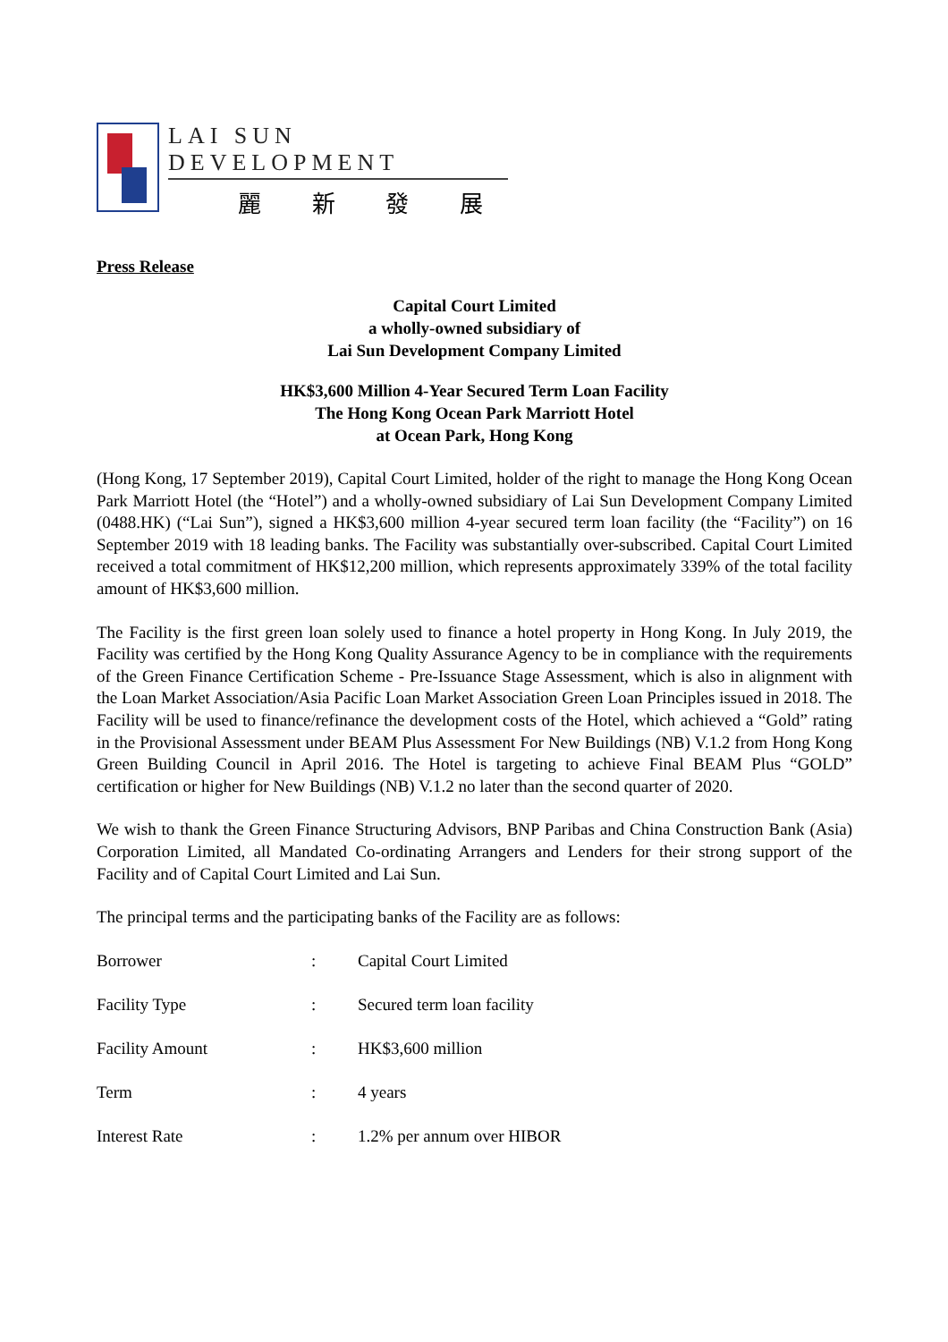LAI SUN DEVELOPMENT
麗 新 發 展
Press Release
Capital Court Limited
a wholly-owned subsidiary of
Lai Sun Development Company Limited
HK$3,600 Million 4-Year Secured Term Loan Facility
The Hong Kong Ocean Park Marriott Hotel
at Ocean Park, Hong Kong
(Hong Kong, 17 September 2019), Capital Court Limited, holder of the right to manage the Hong Kong Ocean Park Marriott Hotel (the “Hotel”) and a wholly-owned subsidiary of Lai Sun Development Company Limited (0488.HK) (“Lai Sun”), signed a HK$3,600 million 4-year secured term loan facility (the “Facility”) on 16 September 2019 with 18 leading banks. The Facility was substantially over-subscribed. Capital Court Limited received a total commitment of HK$12,200 million, which represents approximately 339% of the total facility amount of HK$3,600 million.
The Facility is the first green loan solely used to finance a hotel property in Hong Kong. In July 2019, the Facility was certified by the Hong Kong Quality Assurance Agency to be in compliance with the requirements of the Green Finance Certification Scheme - Pre-Issuance Stage Assessment, which is also in alignment with the Loan Market Association/Asia Pacific Loan Market Association Green Loan Principles issued in 2018. The Facility will be used to finance/refinance the development costs of the Hotel, which achieved a “Gold” rating in the Provisional Assessment under BEAM Plus Assessment For New Buildings (NB) V.1.2 from Hong Kong Green Building Council in April 2016. The Hotel is targeting to achieve Final BEAM Plus “GOLD” certification or higher for New Buildings (NB) V.1.2 no later than the second quarter of 2020.
We wish to thank the Green Finance Structuring Advisors, BNP Paribas and China Construction Bank (Asia) Corporation Limited, all Mandated Co-ordinating Arrangers and Lenders for their strong support of the Facility and of Capital Court Limited and Lai Sun.
The principal terms and the participating banks of the Facility are as follows:
| Borrower | : | Capital Court Limited |
| Facility Type | : | Secured term loan facility |
| Facility Amount | : | HK$3,600 million |
| Term | : | 4 years |
| Interest Rate | : | 1.2% per annum over HIBOR |